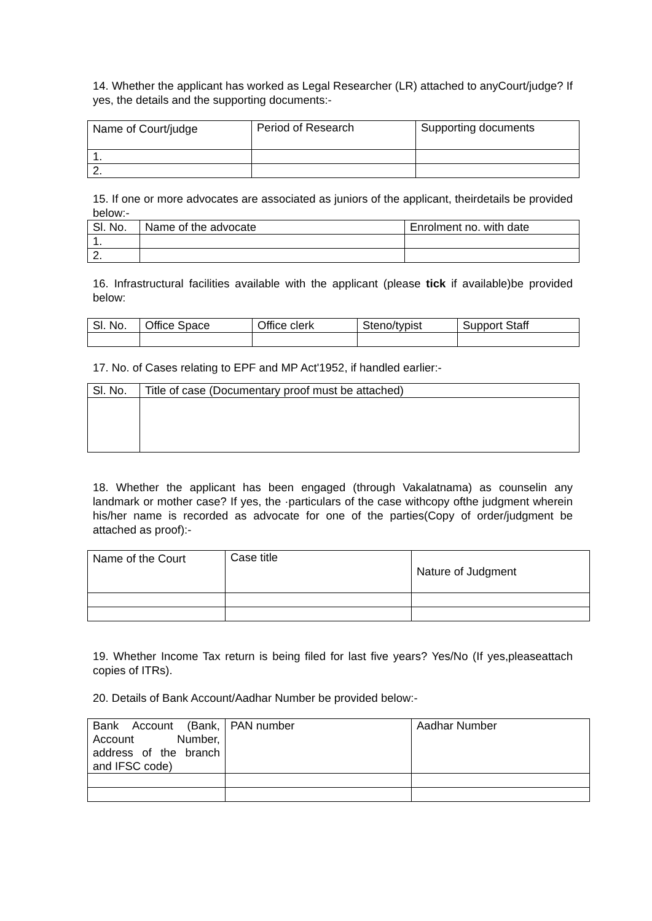14. Whether the applicant has worked as Legal Researcher (LR) attached to anyCourt/judge? If yes, the details and the supporting documents:-
| Name of Court/judge | Period of Research | Supporting documents |
| 1. | | |
| 2. | | |
15. If one or more advocates are associated as juniors of the applicant, theirdetails be provided below:-
| Sl. No. | Name of the advocate | Enrolment no. with date |
| 1. | | |
| 2. | | |
16. Infrastructural facilities available with the applicant (please tick if available)be provided below:
| Sl. No. | Office Space | Office clerk | Steno/typist | Support Staff |
17. No. of Cases relating to EPF and MP Act'1952, if handled earlier:-
| Sl. No. | Title of case (Documentary proof must be attached) |
18. Whether the applicant has been engaged (through Vakalatnama) as counselin any landmark or mother case? If yes, the ·particulars of the case withcopy ofthe judgment wherein his/her name is recorded as advocate for one of the parties(Copy of order/judgment be attached as proof):-
| Name of the Court | Case title | Nature of Judgment |
19. Whether Income Tax return is being filed for last five years? Yes/No (If yes,pleaseattach copies of ITRs).
20. Details of Bank Account/Aadhar Number be provided below:-
| Bank Account (Bank, Account Number, address of the branch and IFSC code) | PAN number | Aadhar Number |